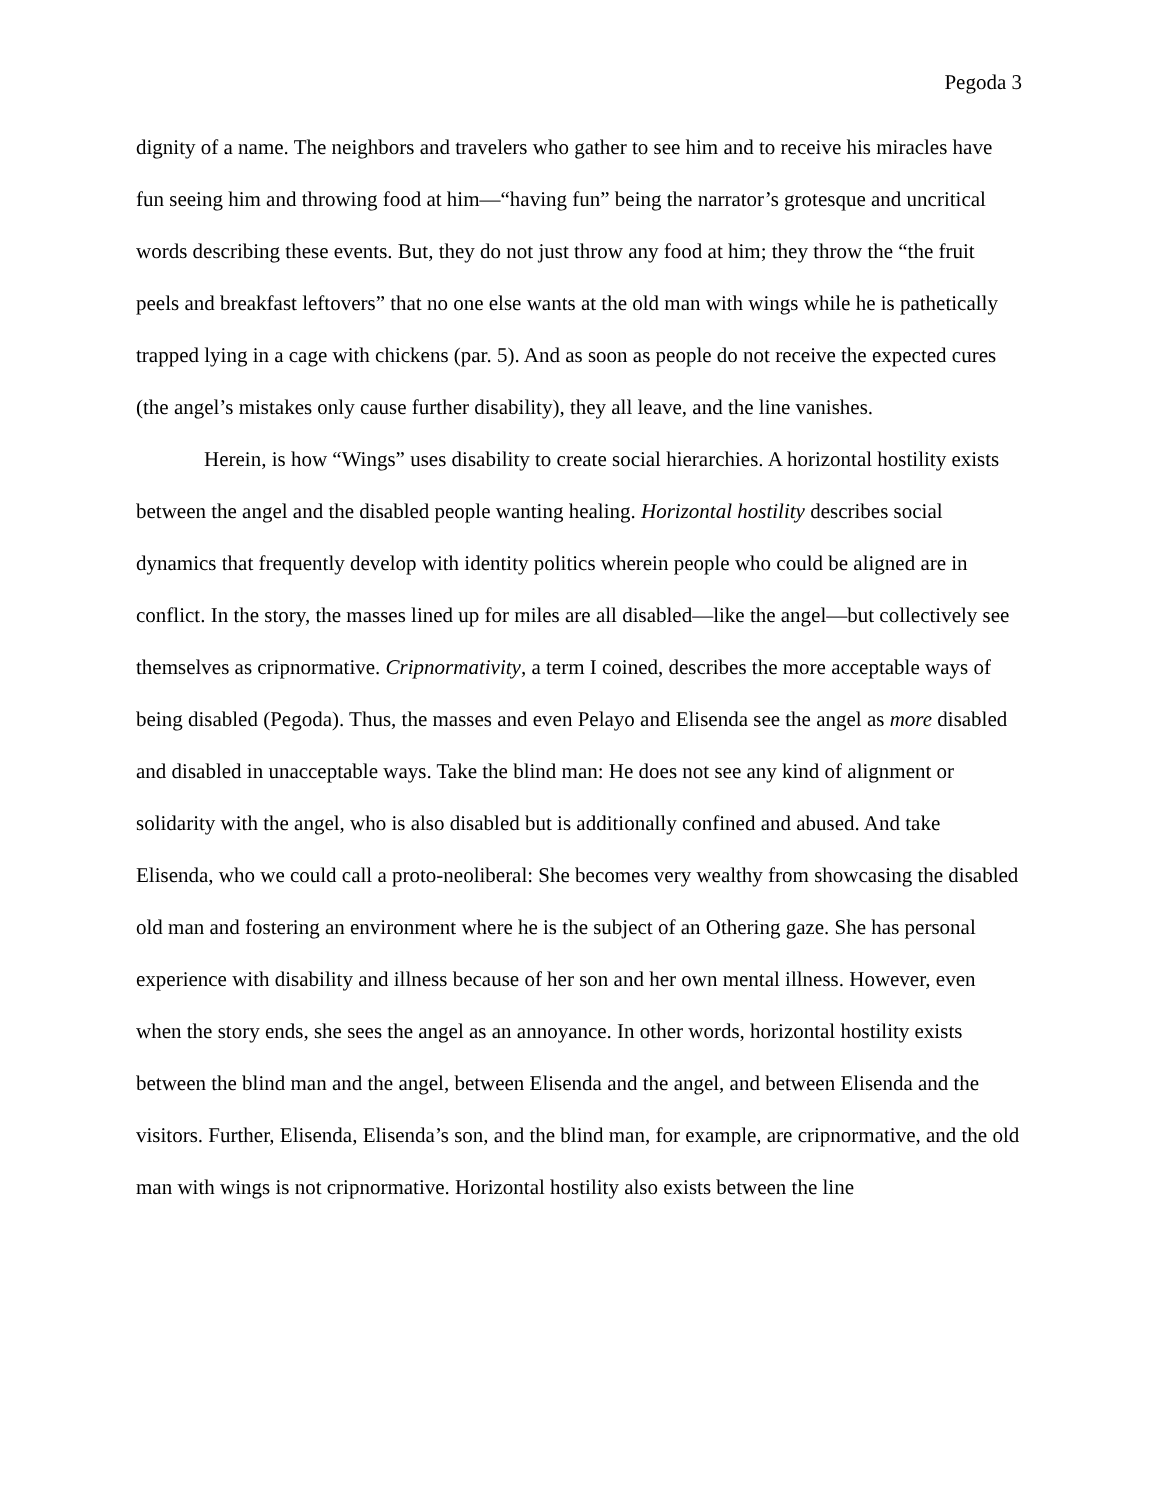Pegoda 3
dignity of a name. The neighbors and travelers who gather to see him and to receive his miracles have fun seeing him and throwing food at him—“having fun” being the narrator’s grotesque and uncritical words describing these events. But, they do not just throw any food at him; they throw the “the fruit peels and breakfast leftovers” that no one else wants at the old man with wings while he is pathetically trapped lying in a cage with chickens (par. 5). And as soon as people do not receive the expected cures (the angel’s mistakes only cause further disability), they all leave, and the line vanishes.
Herein, is how “Wings” uses disability to create social hierarchies. A horizontal hostility exists between the angel and the disabled people wanting healing. Horizontal hostility describes social dynamics that frequently develop with identity politics wherein people who could be aligned are in conflict. In the story, the masses lined up for miles are all disabled—like the angel—but collectively see themselves as cripnormative. Cripnormativity, a term I coined, describes the more acceptable ways of being disabled (Pegoda). Thus, the masses and even Pelayo and Elisenda see the angel as more disabled and disabled in unacceptable ways. Take the blind man: He does not see any kind of alignment or solidarity with the angel, who is also disabled but is additionally confined and abused. And take Elisenda, who we could call a proto-neoliberal: She becomes very wealthy from showcasing the disabled old man and fostering an environment where he is the subject of an Othering gaze. She has personal experience with disability and illness because of her son and her own mental illness. However, even when the story ends, she sees the angel as an annoyance. In other words, horizontal hostility exists between the blind man and the angel, between Elisenda and the angel, and between Elisenda and the visitors. Further, Elisenda, Elisenda’s son, and the blind man, for example, are cripnormative, and the old man with wings is not cripnormative. Horizontal hostility also exists between the line